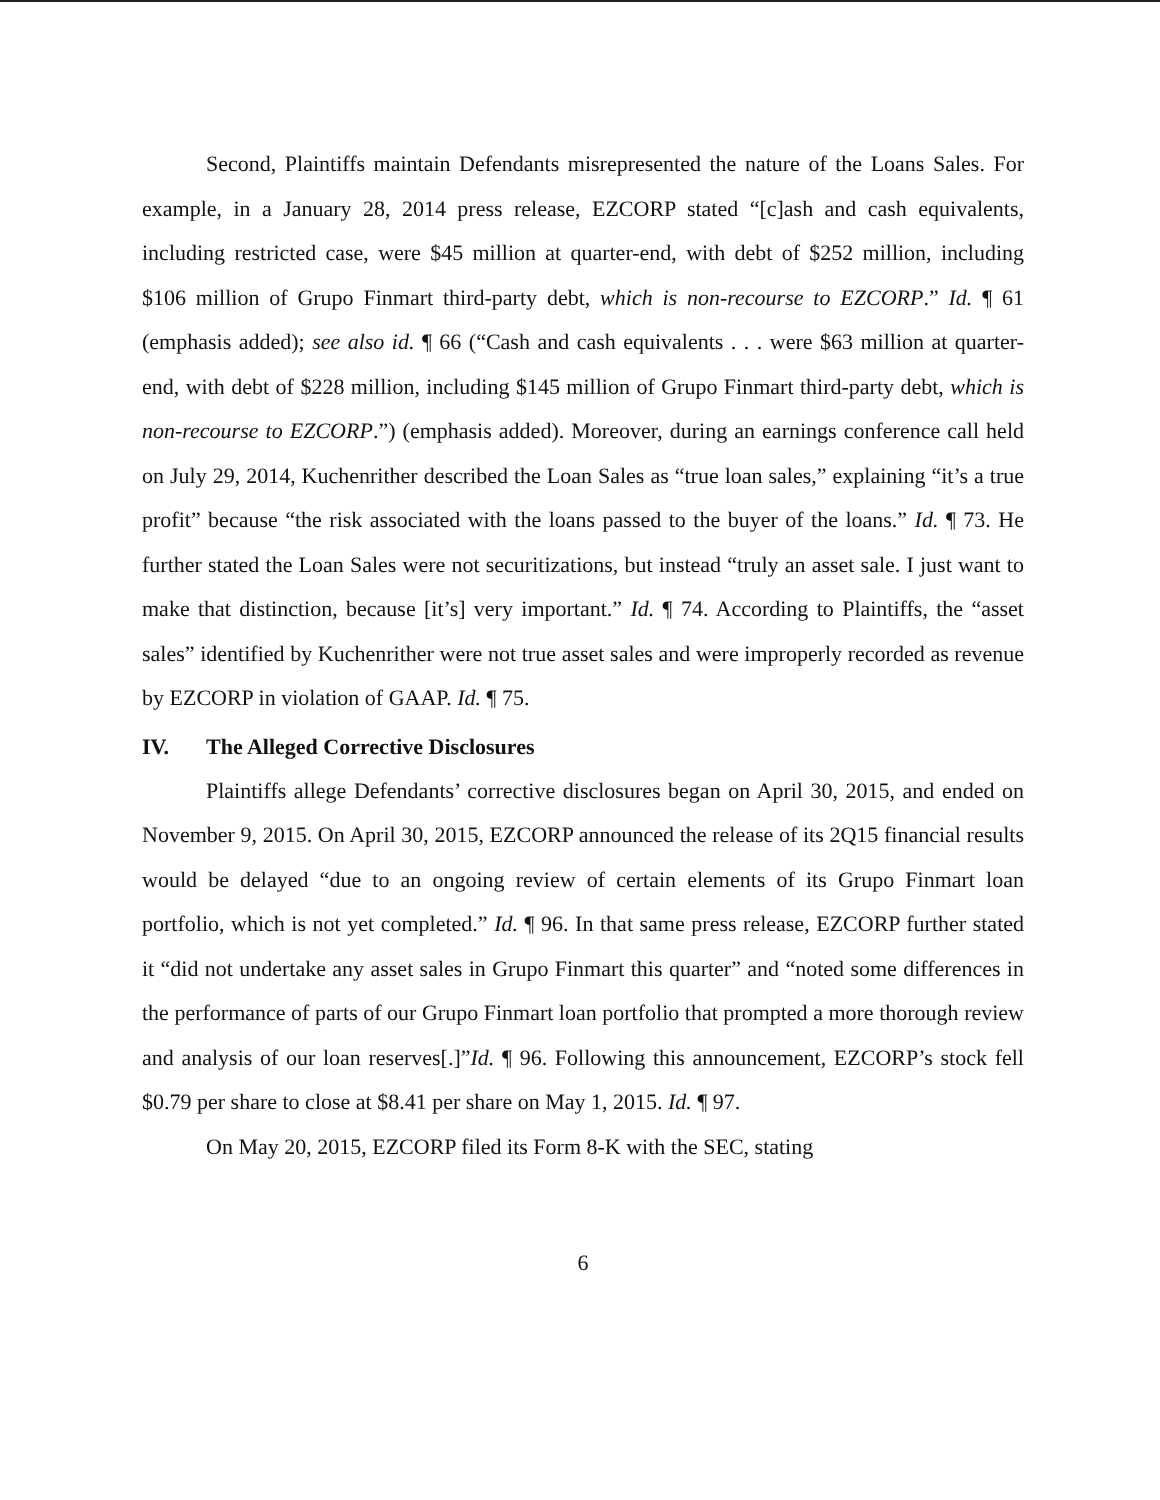Second, Plaintiffs maintain Defendants misrepresented the nature of the Loans Sales. For example, in a January 28, 2014 press release, EZCORP stated “[c]ash and cash equivalents, including restricted case, were $45 million at quarter-end, with debt of $252 million, including $106 million of Grupo Finmart third-party debt, which is non-recourse to EZCORP.” Id. ¶ 61 (emphasis added); see also id. ¶ 66 (“Cash and cash equivalents . . . were $63 million at quarter-end, with debt of $228 million, including $145 million of Grupo Finmart third-party debt, which is non-recourse to EZCORP.”) (emphasis added). Moreover, during an earnings conference call held on July 29, 2014, Kuchenrither described the Loan Sales as “true loan sales,” explaining “it’s a true profit” because “the risk associated with the loans passed to the buyer of the loans.” Id. ¶ 73. He further stated the Loan Sales were not securitizations, but instead “truly an asset sale. I just want to make that distinction, because [it’s] very important.” Id. ¶ 74. According to Plaintiffs, the “asset sales” identified by Kuchenrither were not true asset sales and were improperly recorded as revenue by EZCORP in violation of GAAP. Id. ¶ 75.
IV. The Alleged Corrective Disclosures
Plaintiffs allege Defendants’ corrective disclosures began on April 30, 2015, and ended on November 9, 2015. On April 30, 2015, EZCORP announced the release of its 2Q15 financial results would be delayed “due to an ongoing review of certain elements of its Grupo Finmart loan portfolio, which is not yet completed.” Id. ¶ 96. In that same press release, EZCORP further stated it “did not undertake any asset sales in Grupo Finmart this quarter” and “noted some differences in the performance of parts of our Grupo Finmart loan portfolio that prompted a more thorough review and analysis of our loan reserves[.]”Id. ¶ 96. Following this announcement, EZCORP’s stock fell $0.79 per share to close at $8.41 per share on May 1, 2015. Id. ¶ 97.
On May 20, 2015, EZCORP filed its Form 8-K with the SEC, stating
6